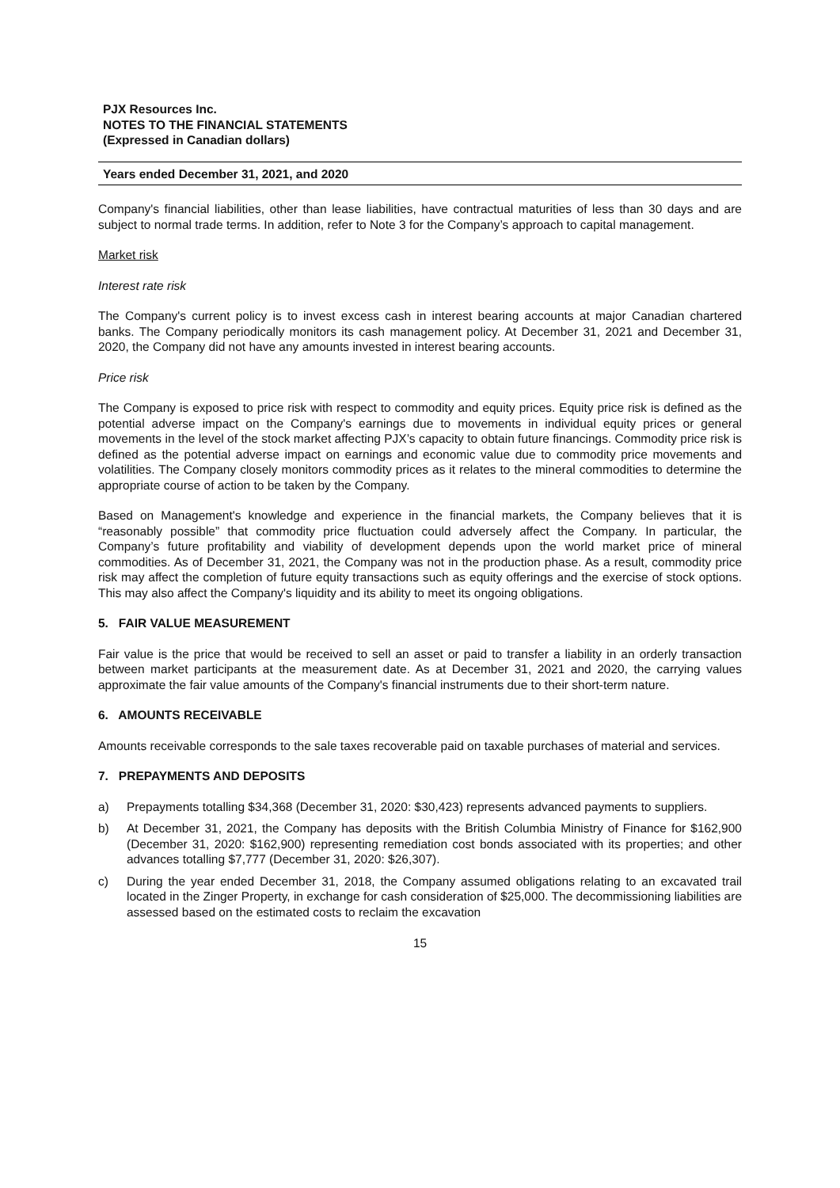PJX Resources Inc.
NOTES TO THE FINANCIAL STATEMENTS
(Expressed in Canadian dollars)
Years ended December 31, 2021, and 2020
Company's financial liabilities, other than lease liabilities, have contractual maturities of less than 30 days and are subject to normal trade terms. In addition, refer to Note 3 for the Company’s approach to capital management.
Market risk
Interest rate risk
The Company's current policy is to invest excess cash in interest bearing accounts at major Canadian chartered banks. The Company periodically monitors its cash management policy. At December 31, 2021 and December 31, 2020, the Company did not have any amounts invested in interest bearing accounts.
Price risk
The Company is exposed to price risk with respect to commodity and equity prices. Equity price risk is defined as the potential adverse impact on the Company's earnings due to movements in individual equity prices or general movements in the level of the stock market affecting PJX’s capacity to obtain future financings. Commodity price risk is defined as the potential adverse impact on earnings and economic value due to commodity price movements and volatilities. The Company closely monitors commodity prices as it relates to the mineral commodities to determine the appropriate course of action to be taken by the Company.
Based on Management's knowledge and experience in the financial markets, the Company believes that it is “reasonably possible” that commodity price fluctuation could adversely affect the Company. In particular, the Company’s future profitability and viability of development depends upon the world market price of mineral commodities. As of December 31, 2021, the Company was not in the production phase. As a result, commodity price risk may affect the completion of future equity transactions such as equity offerings and the exercise of stock options. This may also affect the Company's liquidity and its ability to meet its ongoing obligations.
5. FAIR VALUE MEASUREMENT
Fair value is the price that would be received to sell an asset or paid to transfer a liability in an orderly transaction between market participants at the measurement date. As at December 31, 2021 and 2020, the carrying values approximate the fair value amounts of the Company's financial instruments due to their short-term nature.
6. AMOUNTS RECEIVABLE
Amounts receivable corresponds to the sale taxes recoverable paid on taxable purchases of material and services.
7. PREPAYMENTS AND DEPOSITS
a) Prepayments totalling $34,368 (December 31, 2020: $30,423) represents advanced payments to suppliers.
b) At December 31, 2021, the Company has deposits with the British Columbia Ministry of Finance for $162,900 (December 31, 2020: $162,900) representing remediation cost bonds associated with its properties; and other advances totalling $7,777 (December 31, 2020: $26,307).
c) During the year ended December 31, 2018, the Company assumed obligations relating to an excavated trail located in the Zinger Property, in exchange for cash consideration of $25,000. The decommissioning liabilities are assessed based on the estimated costs to reclaim the excavation
15